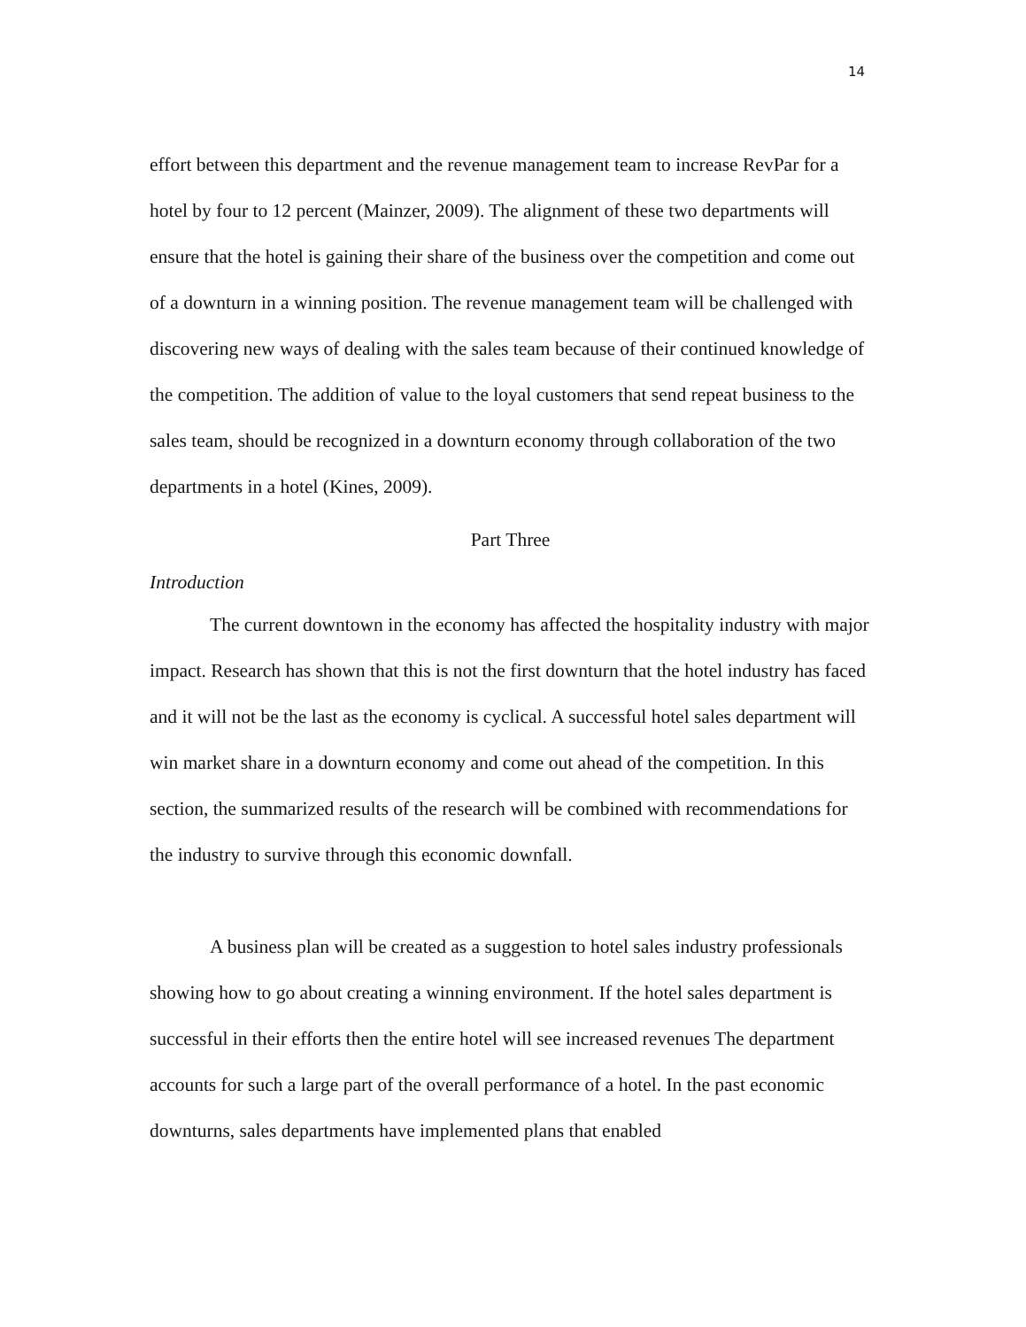14
effort between this department and the revenue management team to increase RevPar for a hotel by four to 12 percent (Mainzer, 2009). The alignment of these two departments will ensure that the hotel is gaining their share of the business over the competition and come out of a downturn in a winning position. The revenue management team will be challenged with discovering new ways of dealing with the sales team because of their continued knowledge of the competition. The addition of value to the loyal customers that send repeat business to the sales team, should be recognized in a downturn economy through collaboration of the two departments in a hotel (Kines, 2009).
Part Three
Introduction
The current downtown in the economy has affected the hospitality industry with major impact. Research has shown that this is not the first downturn that the hotel industry has faced and it will not be the last as the economy is cyclical. A successful hotel sales department will win market share in a downturn economy and come out ahead of the competition. In this section, the summarized results of the research will be combined with recommendations for the industry to survive through this economic downfall.
A business plan will be created as a suggestion to hotel sales industry professionals showing how to go about creating a winning environment. If the hotel sales department is successful in their efforts then the entire hotel will see increased revenues The department accounts for such a large part of the overall performance of a hotel. In the past economic downturns, sales departments have implemented plans that enabled